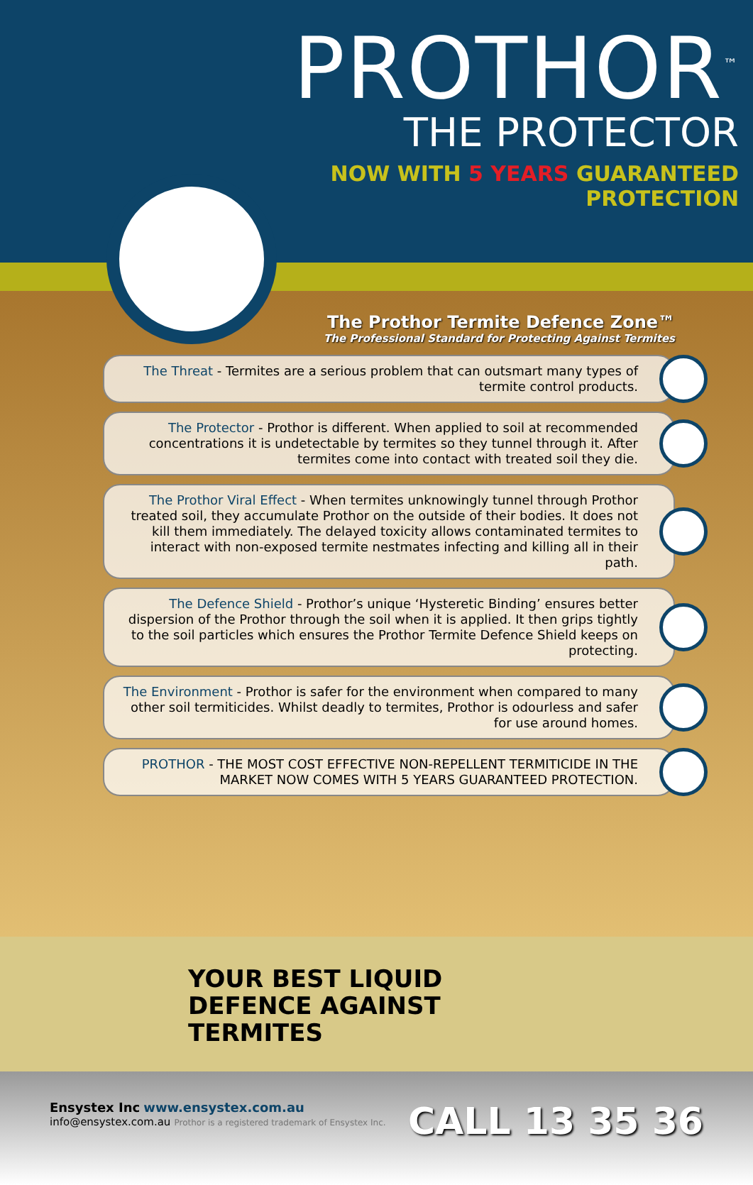PROTHOR<sup>™</sup>
THE PROTECTOR
NOW WITH 5 YEARS GUARANTEED
PROTECTION
The Prothor Termite Defence Zone™
The Professional Standard for Protecting Against Termites
The Threat - Termites are a serious problem that can outsmart many types of termite control products.
The Protector - Prothor is different. When applied to soil at recommended concentrations it is undetectable by termites so they tunnel through it. After termites come into contact with treated soil they die.
The Prothor Viral Effect - When termites unknowingly tunnel through Prothor treated soil, they accumulate Prothor on the outside of their bodies. It does not kill them immediately. The delayed toxicity allows contaminated termites to interact with non-exposed termite nestmates infecting and killing all in their path.
The Defence Shield - Prothor’s unique ‘Hysteretic Binding’ ensures better dispersion of the Prothor through the soil when it is applied. It then grips tightly to the soil particles which ensures the Prothor Termite Defence Shield keeps on protecting.
The Environment - Prothor is safer for the environment when compared to many other soil termiticides. Whilst deadly to termites, Prothor is odourless and safer for use around homes.
PROTHOR - THE MOST COST EFFECTIVE NON-REPELLENT TERMITICIDE IN THE MARKET NOW COMES WITH 5 YEARS GUARANTEED PROTECTION.
YOUR BEST LIQUID
DEFENCE AGAINST
TERMITES
Ensystex Inc www.ensystex.com.au
info@ensystex.com.au Prothor is a registered trademark of Ensystex Inc.
CALL 13 35 36